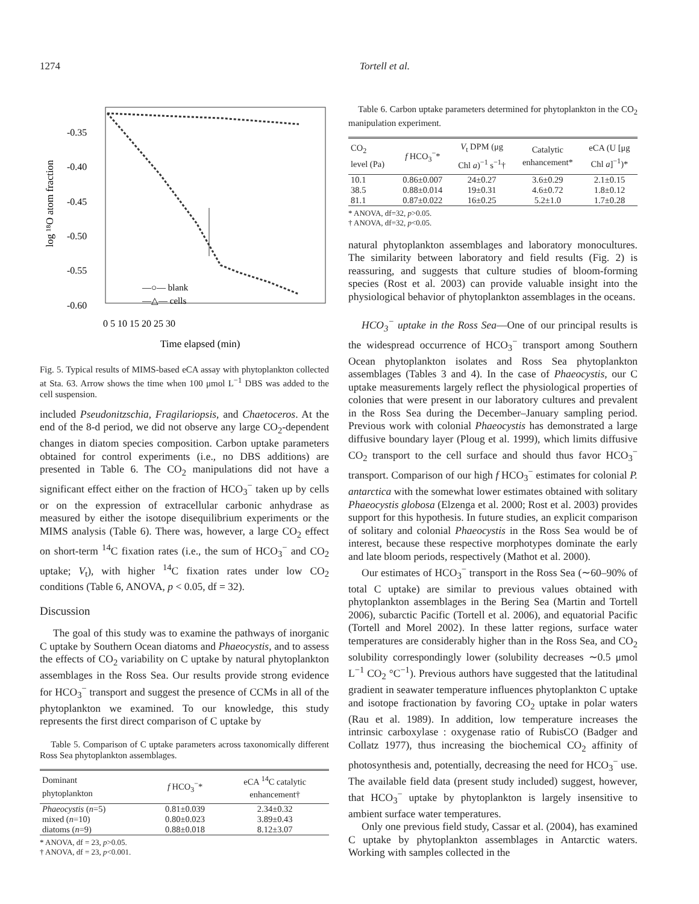1274 Tortell et al.
-0.35
-0.40
-0.45
-0.50
-0.55
-0.60
log ¹⁸O atom fraction
—○— blank
—△— cells
0 5 10 15 20 25 30
Time elapsed (min)
Fig. 5. Typical results of MIMS-based eCA assay with phytoplankton collected at Sta. 63. Arrow shows the time when 100 μmol L<sup>−1</sup> DBS was added to the cell suspension.
included Pseudonitzschia, Fragilariopsis, and Chaetoceros. At the end of the 8-d period, we did not observe any large CO<sub>2</sub>-dependent changes in diatom species composition. Carbon uptake parameters obtained for control experiments (i.e., no DBS additions) are presented in Table 6. The CO<sub>2</sub> manipulations did not have a significant effect either on the fraction of HCO<sub>3</sub><sup>−</sup> taken up by cells or on the expression of extracellular carbonic anhydrase as measured by either the isotope disequilibrium experiments or the MIMS analysis (Table 6). There was, however, a large CO<sub>2</sub> effect on short-term <sup>14</sup>C fixation rates (i.e., the sum of HCO<sub>3</sub><sup>−</sup> and CO<sub>2</sub> uptake; V<sub>t</sub>), with higher <sup>14</sup>C fixation rates under low CO<sub>2</sub> conditions (Table 6, ANOVA, p < 0.05, df = 32).
Discussion
The goal of this study was to examine the pathways of inorganic C uptake by Southern Ocean diatoms and Phaeocystis, and to assess the effects of CO<sub>2</sub> variability on C uptake by natural phytoplankton assemblages in the Ross Sea. Our results provide strong evidence for HCO<sub>3</sub><sup>−</sup> transport and suggest the presence of CCMs in all of the phytoplankton we examined. To our knowledge, this study represents the first direct comparison of C uptake by
Table 5. Comparison of C uptake parameters across taxonomically different Ross Sea phytoplankton assemblages.
| Dominant phytoplankton | f HCO<sub>3</sub><sup>−</sup>* | eCA <sup>14</sup>C catalytic enhancement† |
| --- | --- | --- |
| Phaeocystis ( n =5) | 0.81±0.039 | 2.34±0.32 |
| mixed ( n =10) | 0.80±0.023 | 3.89±0.43 |
| diatoms ( n =9) | 0.88±0.018 | 8.12±3.07 |
* ANOVA, df = 23, p>0.05.
† ANOVA, df = 23, p<0.001.
Table 6. Carbon uptake parameters determined for phytoplankton in the CO<sub>2</sub> manipulation experiment.
| CO<sub>2</sub> level (Pa) | f HCO<sub>3</sub><sup>−</sup>* | V<sub>t</sub> DPM (μg Chl a )<sup>−1</sup> s<sup>−1</sup>† | Catalytic enhancement* | eCA (U [μg Chl a ]<sup>−1</sup>)* |
| --- | --- | --- | --- | --- |
| 10.1 | 0.86±0.007 | 24±0.27 | 3.6±0.29 | 2.1±0.15 |
| 38.5 | 0.88±0.014 | 19±0.31 | 4.6±0.72 | 1.8±0.12 |
| 81.1 | 0.87±0.022 | 16±0.25 | 5.2±1.0 | 1.7±0.28 |
* ANOVA, df=32, p>0.05.
† ANOVA, df=32, p<0.05.
natural phytoplankton assemblages and laboratory monocultures. The similarity between laboratory and field results (Fig. 2) is reassuring, and suggests that culture studies of bloom-forming species (Rost et al. 2003) can provide valuable insight into the physiological behavior of phytoplankton assemblages in the oceans.
HCO<sub>3</sub><sup>−</sup> uptake in the Ross Sea—One of our principal results is the widespread occurrence of HCO<sub>3</sub><sup>−</sup> transport among Southern Ocean phytoplankton isolates and Ross Sea phytoplankton assemblages (Tables 3 and 4). In the case of Phaeocystis, our C uptake measurements largely reflect the physiological properties of colonies that were present in our laboratory cultures and prevalent in the Ross Sea during the December–January sampling period. Previous work with colonial Phaeocystis has demonstrated a large diffusive boundary layer (Ploug et al. 1999), which limits diffusive CO<sub>2</sub> transport to the cell surface and should thus favor HCO<sub>3</sub><sup>−</sup> transport. Comparison of our high f HCO<sub>3</sub><sup>−</sup> estimates for colonial P. antarctica with the somewhat lower estimates obtained with solitary Phaeocystis globosa (Elzenga et al. 2000; Rost et al. 2003) provides support for this hypothesis. In future studies, an explicit comparison of solitary and colonial Phaeocystis in the Ross Sea would be of interest, because these respective morphotypes dominate the early and late bloom periods, respectively (Mathot et al. 2000).
Our estimates of HCO<sub>3</sub><sup>−</sup> transport in the Ross Sea (∼60–90% of total C uptake) are similar to previous values obtained with phytoplankton assemblages in the Bering Sea (Martin and Tortell 2006), subarctic Pacific (Tortell et al. 2006), and equatorial Pacific (Tortell and Morel 2002). In these latter regions, surface water temperatures are considerably higher than in the Ross Sea, and CO<sub>2</sub> solubility correspondingly lower (solubility decreases ∼0.5 μmol L<sup>−1</sup> CO<sub>2</sub> °C<sup>−1</sup>). Previous authors have suggested that the latitudinal gradient in seawater temperature influences phytoplankton C uptake and isotope fractionation by favoring CO<sub>2</sub> uptake in polar waters (Rau et al. 1989). In addition, low temperature increases the intrinsic carboxylase : oxygenase ratio of RubisCO (Badger and Collatz 1977), thus increasing the biochemical CO<sub>2</sub> affinity of photosynthesis and, potentially, decreasing the need for HCO<sub>3</sub><sup>−</sup> use. The available field data (present study included) suggest, however, that HCO<sub>3</sub><sup>−</sup> uptake by phytoplankton is largely insensitive to ambient surface water temperatures.
Only one previous field study, Cassar et al. (2004), has examined C uptake by phytoplankton assemblages in Antarctic waters. Working with samples collected in the